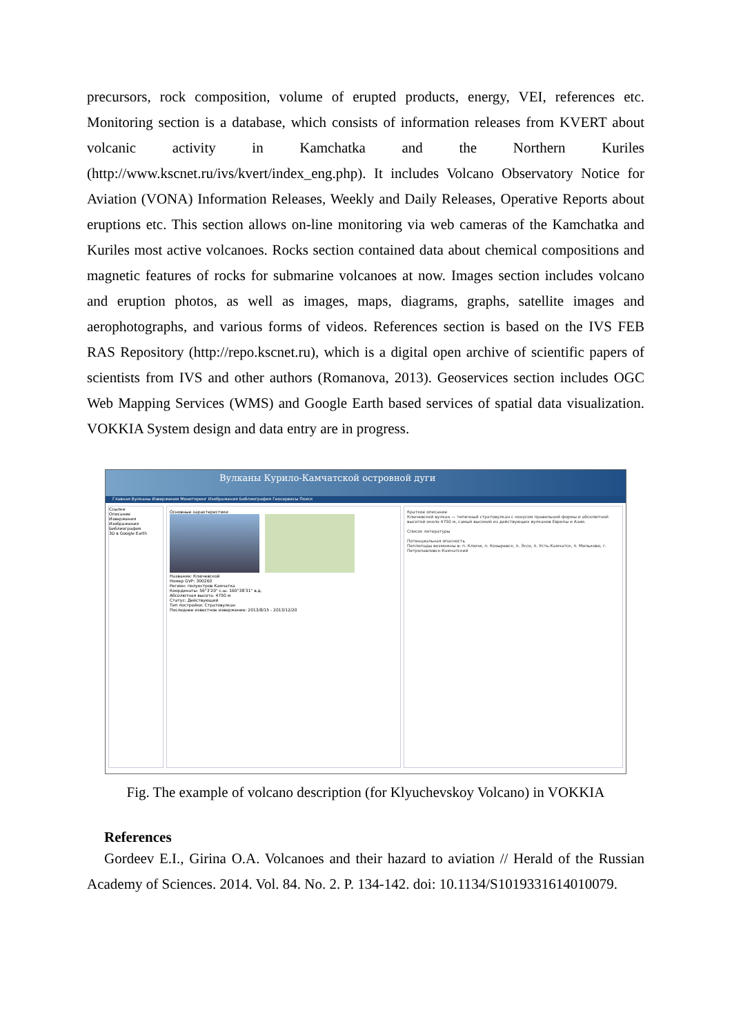precursors, rock composition, volume of erupted products, energy, VEI, references etc. Monitoring section is a database, which consists of information releases from KVERT about volcanic activity in Kamchatka and the Northern Kuriles (http://www.kscnet.ru/ivs/kvert/index_eng.php). It includes Volcano Observatory Notice for Aviation (VONA) Information Releases, Weekly and Daily Releases, Operative Reports about eruptions etc. This section allows on-line monitoring via web cameras of the Kamchatka and Kuriles most active volcanoes. Rocks section contained data about chemical compositions and magnetic features of rocks for submarine volcanoes at now. Images section includes volcano and eruption photos, as well as images, maps, diagrams, graphs, satellite images and aerophotographs, and various forms of videos. References section is based on the IVS FEB RAS Repository (http://repo.kscnet.ru), which is a digital open archive of scientific papers of scientists from IVS and other authors (Romanova, 2013). Geoservices section includes OGC Web Mapping Services (WMS) and Google Earth based services of spatial data visualization. VOKKIA System design and data entry are in progress.
Вулканы Курило-Камчатской островной дуги
Главная Вулканы Извержения Мониторинг Изображения Библиография Геосервисы Поиск
Ссылки
Описание
Извержения
Изображения
Библиография
3D в Google Earth
Основные характеристики
Название: Ключевской
Номер GVP: 300260
Регион: полуостров Камчатка
Координаты: 56°3'20" с.ш. 160°38'31" в.д.
Абсолютная высота: 4750 м
Статус: Действующий
Тип постройки: Стратовулкан
Последнее известное извержение: 2013/8/15 - 2013/12/20
Краткое описание
Ключевской вулкан — типичный стратовулкан с конусом правильной формы и абсолютной высотой около 4750 м, самый высокий из действующих вулканов Европы и Азии.
Список литературы
Потенциальная опасность
Пеплопады возможны в: п. Ключи, п. Козыревск, п. Эссо, п. Усть-Камчатск, п. Мильково, г. Петропавловск-Камчатский
Fig. The example of volcano description (for Klyuchevskoy Volcano) in VOKKIA
References
Gordeev E.I., Girina O.A. Volcanoes and their hazard to aviation // Herald of the Russian Academy of Sciences. 2014. Vol. 84. No. 2. P. 134-142. doi: 10.1134/S1019331614010079.